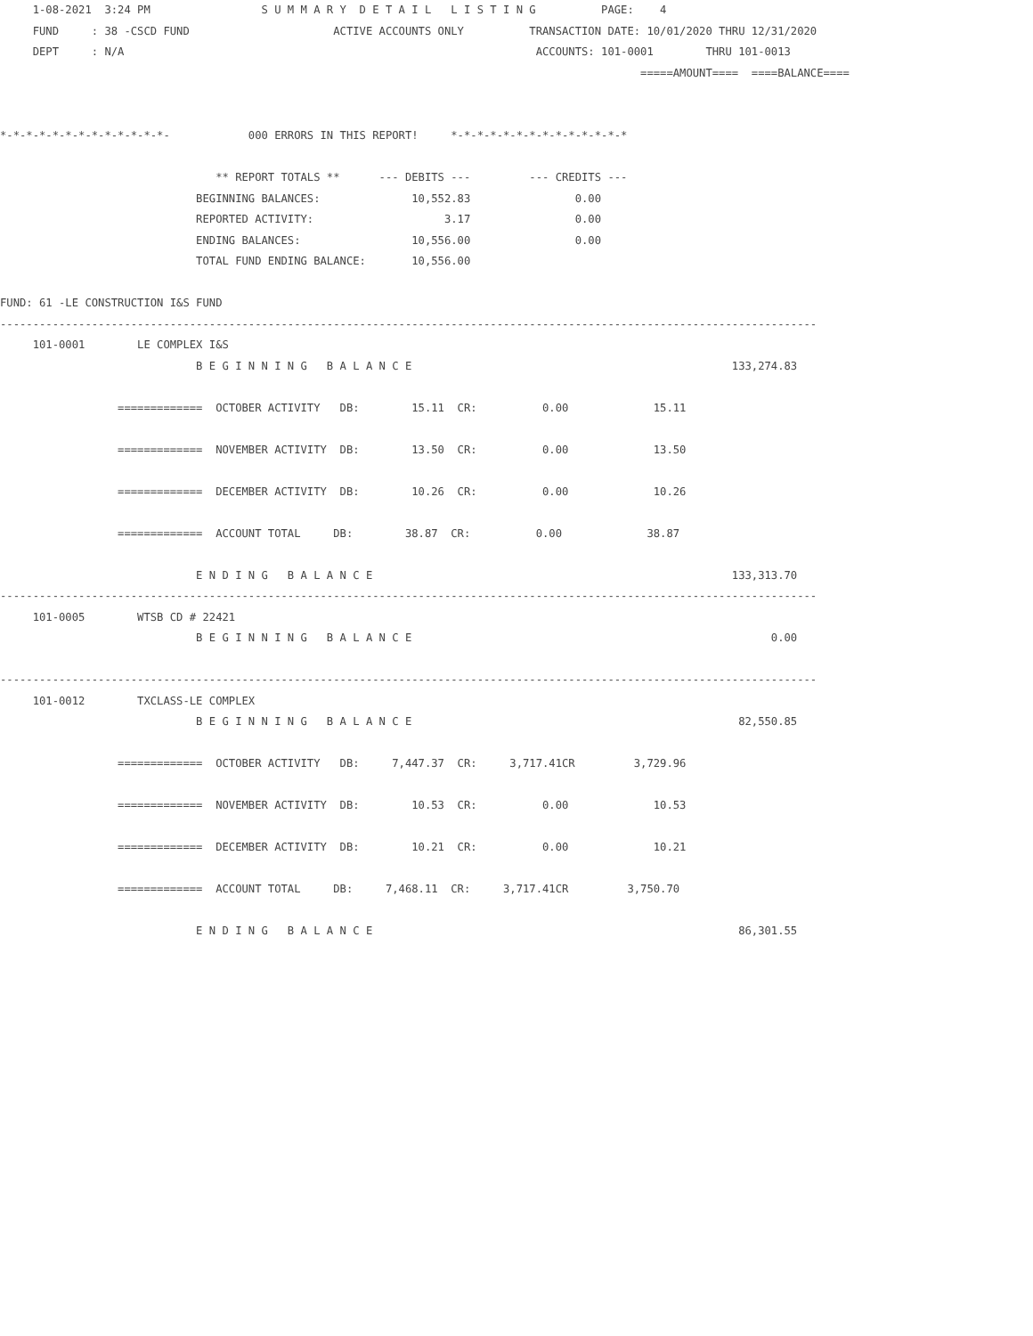1-08-2021  3:24 PM                 S U M M A R Y  D E T A I L   L I S T I N G          PAGE:    4
     FUND     : 38 -CSCD FUND                      ACTIVE ACCOUNTS ONLY          TRANSACTION DATE: 10/01/2020 THRU 12/31/2020
     DEPT     : N/A                                                               ACCOUNTS: 101-0001        THRU 101-0013
                                                                                                  =====AMOUNT====  ====BALANCE====


*-*-*-*-*-*-*-*-*-*-*-*-*-            000 ERRORS IN THIS REPORT!     *-*-*-*-*-*-*-*-*-*-*-*-*-*

                                 ** REPORT TOTALS **      --- DEBITS ---         --- CREDITS ---
                              BEGINNING BALANCES:              10,552.83                0.00
                              REPORTED ACTIVITY:                    3.17                0.00
                              ENDING BALANCES:                 10,556.00                0.00
                              TOTAL FUND ENDING BALANCE:       10,556.00

FUND: 61 -LE CONSTRUCTION I&S FUND
-----------------------------------------------------------------------------------------------------------------------------
     101-0001        LE COMPLEX I&S
                              B E G I N N I N G   B A L A N C E                                                 133,274.83

                  =============  OCTOBER ACTIVITY   DB:        15.11  CR:          0.00             15.11

                  =============  NOVEMBER ACTIVITY  DB:        13.50  CR:          0.00             13.50

                  =============  DECEMBER ACTIVITY  DB:        10.26  CR:          0.00             10.26

                  =============  ACCOUNT TOTAL     DB:        38.87  CR:          0.00             38.87

                              E N D I N G   B A L A N C E                                                       133,313.70
-----------------------------------------------------------------------------------------------------------------------------
     101-0005        WTSB CD # 22421
                              B E G I N N I N G   B A L A N C E                                                       0.00

-----------------------------------------------------------------------------------------------------------------------------
     101-0012        TXCLASS-LE COMPLEX
                              B E G I N N I N G   B A L A N C E                                                  82,550.85

                  =============  OCTOBER ACTIVITY   DB:     7,447.37  CR:     3,717.41CR         3,729.96

                  =============  NOVEMBER ACTIVITY  DB:        10.53  CR:          0.00             10.53

                  =============  DECEMBER ACTIVITY  DB:        10.21  CR:          0.00             10.21

                  =============  ACCOUNT TOTAL     DB:     7,468.11  CR:     3,717.41CR         3,750.70

                              E N D I N G   B A L A N C E                                                        86,301.55